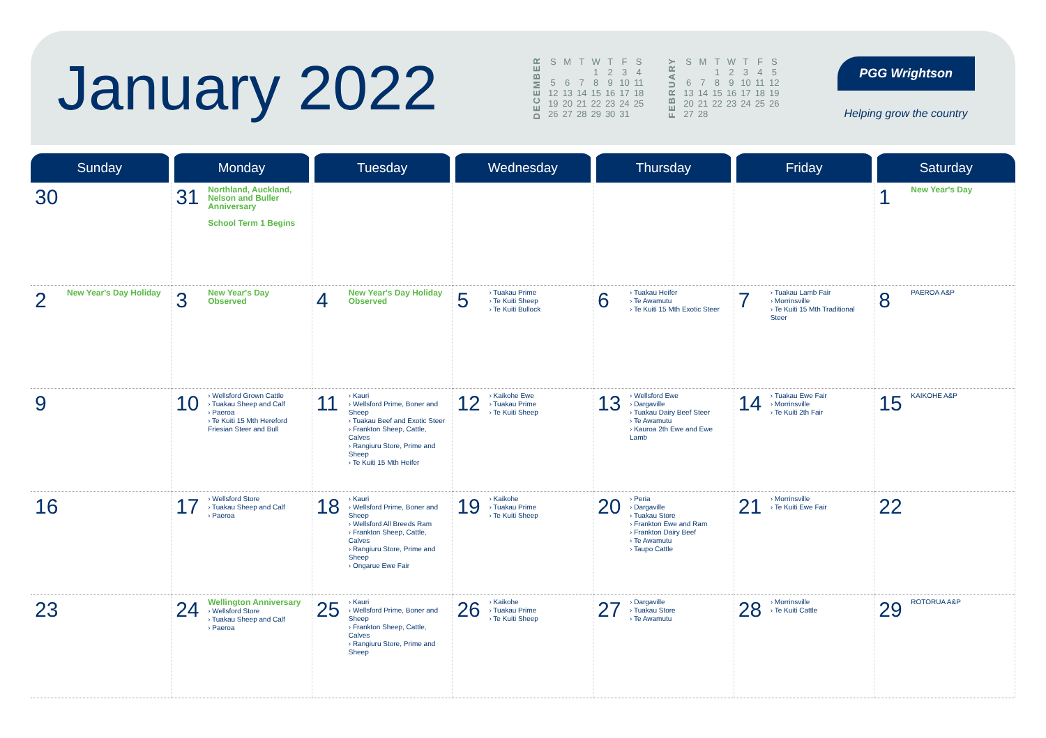January 2022
DECEMBER
| S | M | T | W | T | F | S |
| --- | --- | --- | --- | --- | --- | --- |
| | | | 1 | 2 | 3 | 4 |
| 5 | 6 | 7 | 8 | 9 | 10 | 11 |
| 12 | 13 | 14 | 15 | 16 | 17 | 18 |
| 19 | 20 | 21 | 22 | 23 | 24 | 25 |
| 26 | 27 | 28 | 29 | 30 | 31 | |
FEBRUARY
| S | M | T | W | T | F | S |
| --- | --- | --- | --- | --- | --- | --- |
| | | 1 | 2 | 3 | 4 | 5 |
| 6 | 7 | 8 | 9 | 10 | 11 | 12 |
| 13 | 14 | 15 | 16 | 17 | 18 | 19 |
| 20 | 21 | 22 | 23 | 24 | 25 | 26 |
| 27 | 28 | | | | | |
PGG Wrightson
Helping grow the country
| Sunday | Monday | Tuesday | Wednesday | Thursday | Friday | Saturday |
| --- | --- | --- | --- | --- | --- | --- |
| 30 | 31 Northland, Auckland, Nelson and Buller Anniversary School Term 1 Begins | | | | | 1 New Year's Day |
| 2 New Year's Day Holiday | 3 New Year's Day Observed | 4 New Year's Day Holiday Observed | 5 › Tuakau Prime › Te Kuiti Sheep › Te Kuiti Bullock | 6 › Tuakau Heifer › Te Awamutu › Te Kuiti 15 Mth Exotic Steer | 7 › Tuakau Lamb Fair › Morrinsville › Te Kuiti 15 Mth Traditional Steer | 8 PAEROA A&P |
| 9 | 10 › Wellsford Grown Cattle › Tuakau Sheep and Calf › Paeroa › Te Kuiti 15 Mth Hereford Friesian Steer and Bull | 11 › Kauri › Wellsford Prime, Boner and Sheep › Tuakau Beef and Exotic Steer › Frankton Sheep, Cattle, Calves › Rangiuru Store, Prime and Sheep › Te Kuiti 15 Mth Heifer | 12 › Kaikohe Ewe › Tuakau Prime › Te Kuiti Sheep | 13 › Wellsford Ewe › Dargaville › Tuakau Dairy Beef Steer › Te Awamutu › Kauroa 2th Ewe and Ewe Lamb | 14 › Tuakau Ewe Fair › Morrinsville › Te Kuiti 2th Fair | 15 KAIKOHE A&P |
| 16 | 17 › Wellsford Store › Tuakau Sheep and Calf › Paeroa | 18 › Kauri › Wellsford Prime, Boner and Sheep › Wellsford All Breeds Ram › Frankton Sheep, Cattle, Calves › Rangiuru Store, Prime and Sheep › Ongarue Ewe Fair | 19 › Kaikohe › Tuakau Prime › Te Kuiti Sheep | 20 › Peria › Dargaville › Tuakau Store › Frankton Ewe and Ram › Frankton Dairy Beef › Te Awamutu › Taupo Cattle | 21 › Morrinsville › Te Kuiti Ewe Fair | 22 |
| 23 | 24 Wellington Anniversary › Wellsford Store › Tuakau Sheep and Calf › Paeroa | 25 › Kauri › Wellsford Prime, Boner and Sheep › Frankton Sheep, Cattle, Calves › Rangiuru Store, Prime and Sheep | 26 › Kaikohe › Tuakau Prime › Te Kuiti Sheep | 27 › Dargaville › Tuakau Store › Te Awamutu | 28 › Morrinsville › Te Kuiti Cattle | 29 ROTORUA A&P |